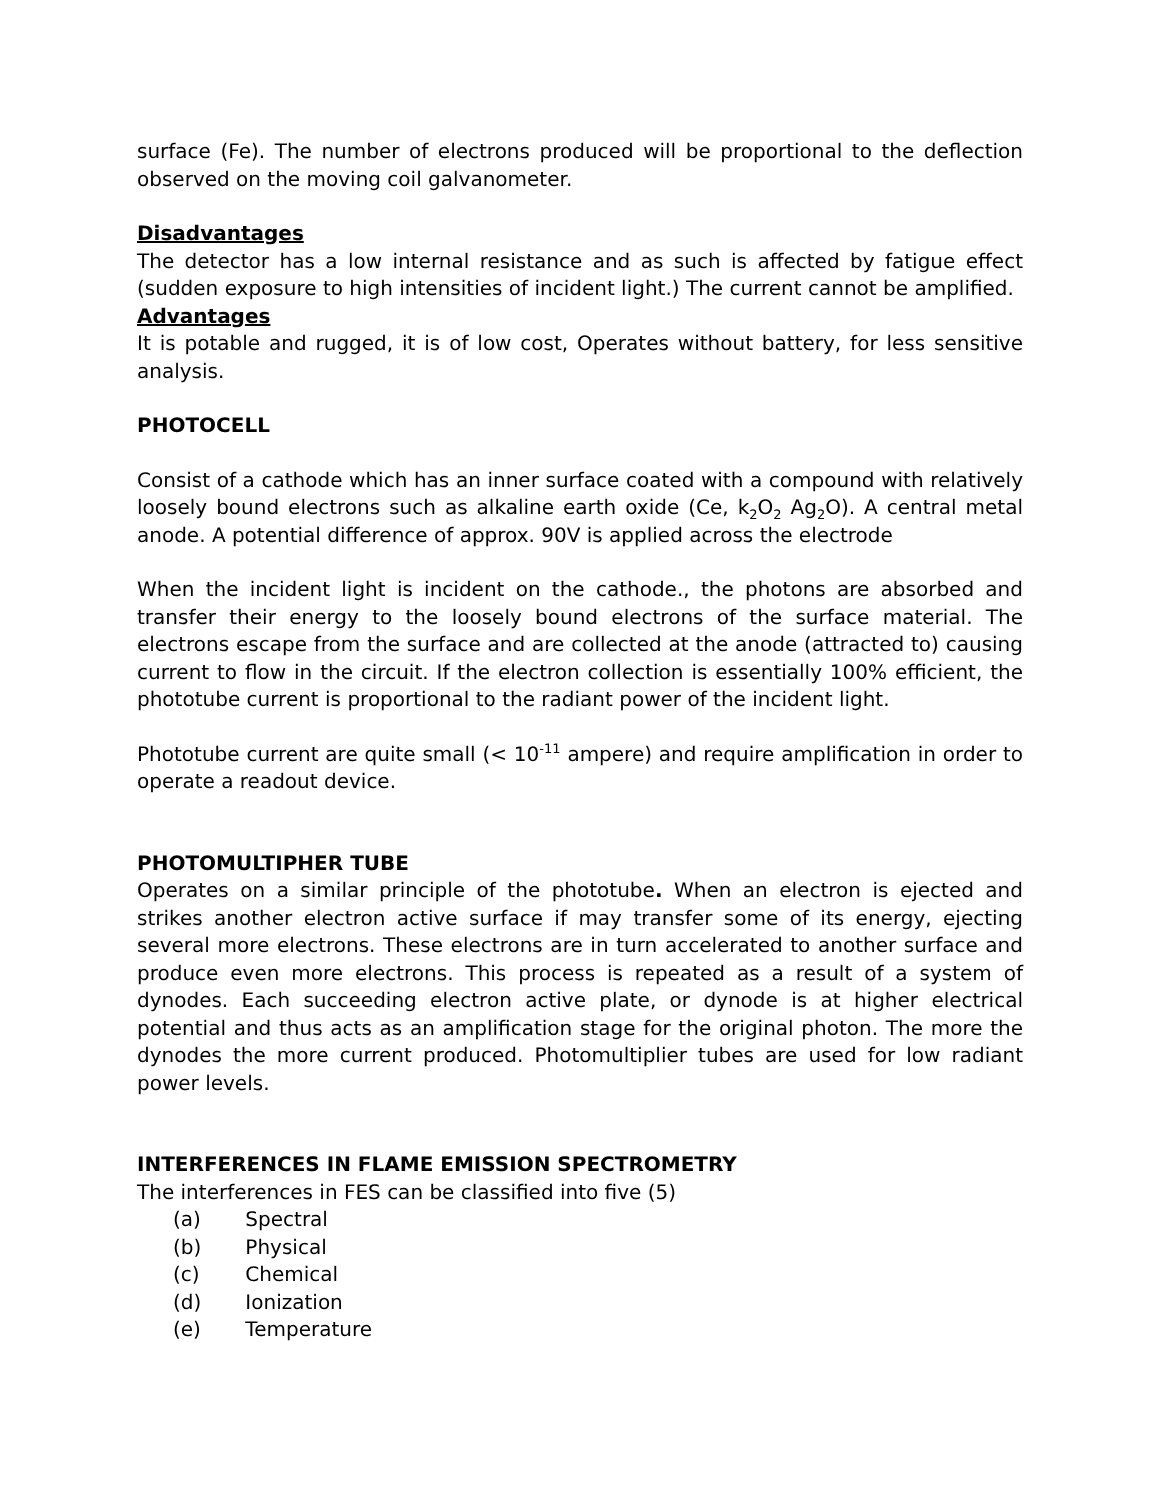surface (Fe). The number of electrons produced will be proportional to the deflection observed on the moving coil galvanometer.
Disadvantages
The detector has a low internal resistance and as such is affected by fatigue effect (sudden exposure to high intensities of incident light.) The current cannot be amplified.
Advantages
It is potable and rugged, it is of low cost, Operates without battery, for less sensitive analysis.
PHOTOCELL
Consist of a cathode which has an inner surface coated with a compound with relatively loosely bound electrons such as alkaline earth oxide (Ce, k<sub>2</sub>O<sub>2</sub> Ag<sub>2</sub>O). A central metal anode. A potential difference of approx. 90V is applied across the electrode
When the incident light is incident on the cathode., the photons are absorbed and transfer their energy to the loosely bound electrons of the surface material. The electrons escape from the surface and are collected at the anode (attracted to) causing current to flow in the circuit. If the electron collection is essentially 100% efficient, the phototube current is proportional to the radiant power of the incident light.
Phototube current are quite small (< 10<sup>-11</sup> ampere) and require amplification in order to operate a readout device.
PHOTOMULTIPHER TUBE
Operates on a similar principle of the phototube. When an electron is ejected and strikes another electron active surface if may transfer some of its energy, ejecting several more electrons. These electrons are in turn accelerated to another surface and produce even more electrons. This process is repeated as a result of a system of dynodes. Each succeeding electron active plate, or dynode is at higher electrical potential and thus acts as an amplification stage for the original photon. The more the dynodes the more current produced. Photomultiplier tubes are used for low radiant power levels.
INTERFERENCES IN FLAME EMISSION SPECTROMETRY
The interferences in FES can be classified into five (5)
(a) Spectral
(b) Physical
(c) Chemical
(d) Ionization
(e) Temperature